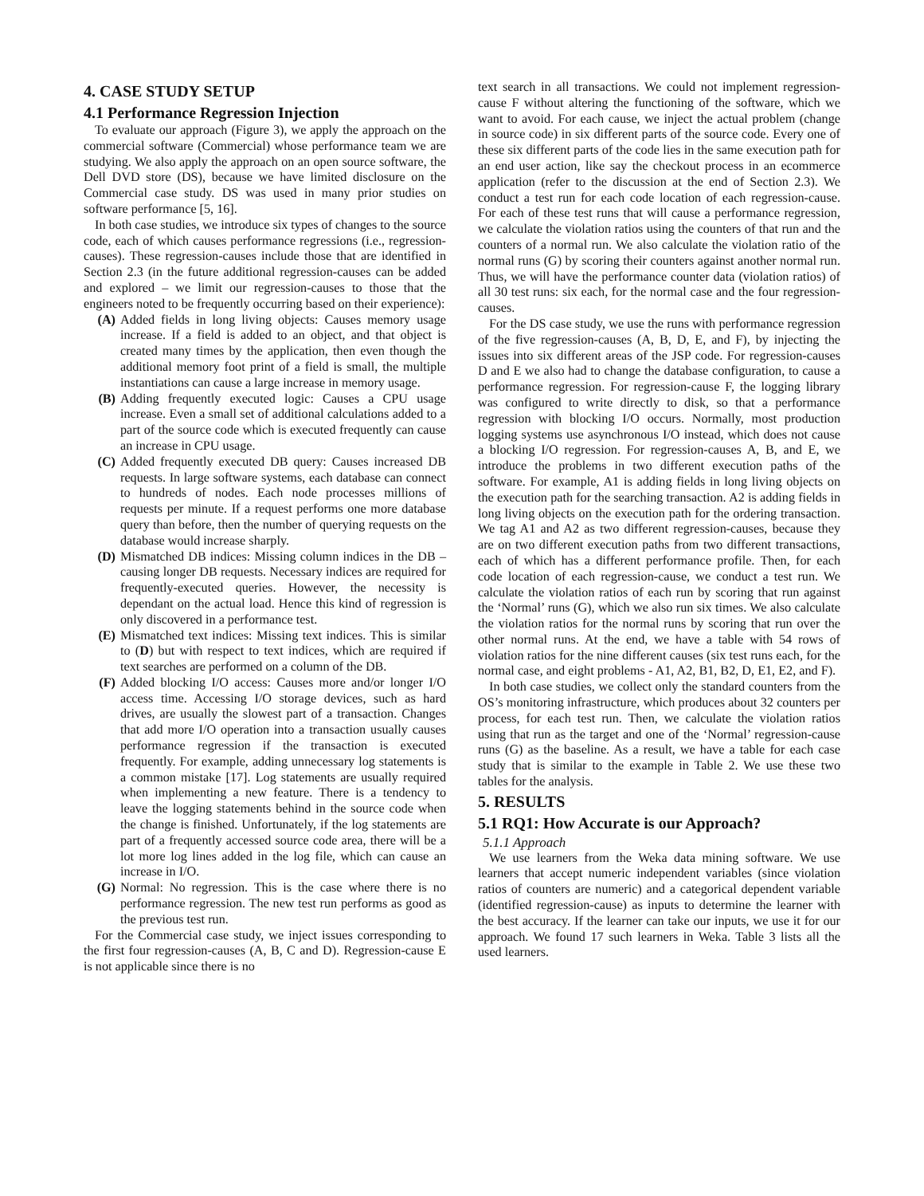4. CASE STUDY SETUP
4.1 Performance Regression Injection
To evaluate our approach (Figure 3), we apply the approach on the commercial software (Commercial) whose performance team we are studying. We also apply the approach on an open source software, the Dell DVD store (DS), because we have limited disclosure on the Commercial case study. DS was used in many prior studies on software performance [5, 16].
In both case studies, we introduce six types of changes to the source code, each of which causes performance regressions (i.e., regression-causes). These regression-causes include those that are identified in Section 2.3 (in the future additional regression-causes can be added and explored – we limit our regression-causes to those that the engineers noted to be frequently occurring based on their experience):
(A) Added fields in long living objects: Causes memory usage increase. If a field is added to an object, and that object is created many times by the application, then even though the additional memory foot print of a field is small, the multiple instantiations can cause a large increase in memory usage.
(B) Adding frequently executed logic: Causes a CPU usage increase. Even a small set of additional calculations added to a part of the source code which is executed frequently can cause an increase in CPU usage.
(C) Added frequently executed DB query: Causes increased DB requests. In large software systems, each database can connect to hundreds of nodes. Each node processes millions of requests per minute. If a request performs one more database query than before, then the number of querying requests on the database would increase sharply.
(D) Mismatched DB indices: Missing column indices in the DB – causing longer DB requests. Necessary indices are required for frequently-executed queries. However, the necessity is dependant on the actual load. Hence this kind of regression is only discovered in a performance test.
(E) Mismatched text indices: Missing text indices. This is similar to (D) but with respect to text indices, which are required if text searches are performed on a column of the DB.
(F) Added blocking I/O access: Causes more and/or longer I/O access time. Accessing I/O storage devices, such as hard drives, are usually the slowest part of a transaction. Changes that add more I/O operation into a transaction usually causes performance regression if the transaction is executed frequently. For example, adding unnecessary log statements is a common mistake [17]. Log statements are usually required when implementing a new feature. There is a tendency to leave the logging statements behind in the source code when the change is finished. Unfortunately, if the log statements are part of a frequently accessed source code area, there will be a lot more log lines added in the log file, which can cause an increase in I/O.
(G) Normal: No regression. This is the case where there is no performance regression. The new test run performs as good as the previous test run.
For the Commercial case study, we inject issues corresponding to the first four regression-causes (A, B, C and D). Regression-cause E is not applicable since there is no
text search in all transactions. We could not implement regression-cause F without altering the functioning of the software, which we want to avoid. For each cause, we inject the actual problem (change in source code) in six different parts of the source code. Every one of these six different parts of the code lies in the same execution path for an end user action, like say the checkout process in an ecommerce application (refer to the discussion at the end of Section 2.3). We conduct a test run for each code location of each regression-cause. For each of these test runs that will cause a performance regression, we calculate the violation ratios using the counters of that run and the counters of a normal run. We also calculate the violation ratio of the normal runs (G) by scoring their counters against another normal run. Thus, we will have the performance counter data (violation ratios) of all 30 test runs: six each, for the normal case and the four regression-causes.
For the DS case study, we use the runs with performance regression of the five regression-causes (A, B, D, E, and F), by injecting the issues into six different areas of the JSP code. For regression-causes D and E we also had to change the database configuration, to cause a performance regression. For regression-cause F, the logging library was configured to write directly to disk, so that a performance regression with blocking I/O occurs. Normally, most production logging systems use asynchronous I/O instead, which does not cause a blocking I/O regression. For regression-causes A, B, and E, we introduce the problems in two different execution paths of the software. For example, A1 is adding fields in long living objects on the execution path for the searching transaction. A2 is adding fields in long living objects on the execution path for the ordering transaction. We tag A1 and A2 as two different regression-causes, because they are on two different execution paths from two different transactions, each of which has a different performance profile. Then, for each code location of each regression-cause, we conduct a test run. We calculate the violation ratios of each run by scoring that run against the ‘Normal’ runs (G), which we also run six times. We also calculate the violation ratios for the normal runs by scoring that run over the other normal runs. At the end, we have a table with 54 rows of violation ratios for the nine different causes (six test runs each, for the normal case, and eight problems - A1, A2, B1, B2, D, E1, E2, and F).
In both case studies, we collect only the standard counters from the OS’s monitoring infrastructure, which produces about 32 counters per process, for each test run. Then, we calculate the violation ratios using that run as the target and one of the ‘Normal’ regression-cause runs (G) as the baseline. As a result, we have a table for each case study that is similar to the example in Table 2. We use these two tables for the analysis.
5. RESULTS
5.1 RQ1: How Accurate is our Approach?
5.1.1 Approach
We use learners from the Weka data mining software. We use learners that accept numeric independent variables (since violation ratios of counters are numeric) and a categorical dependent variable (identified regression-cause) as inputs to determine the learner with the best accuracy. If the learner can take our inputs, we use it for our approach. We found 17 such learners in Weka. Table 3 lists all the used learners.